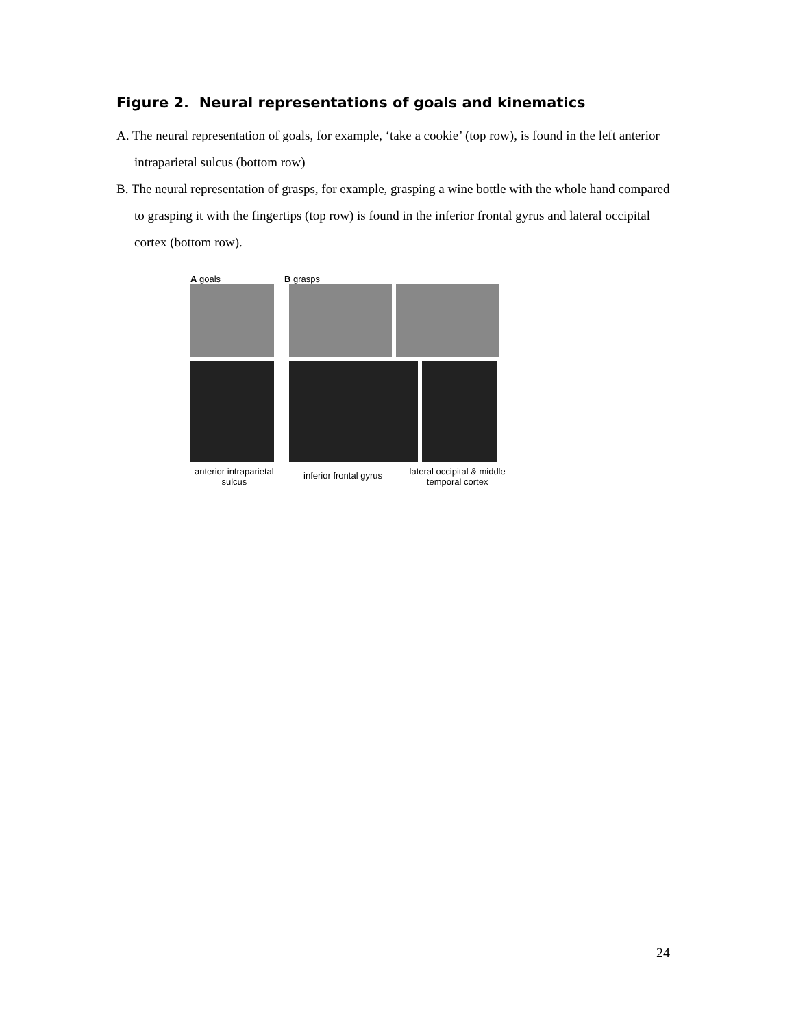Figure 2. Neural representations of goals and kinematics
A. The neural representation of goals, for example, ‘take a cookie’ (top row), is found in the left anterior intraparietal sulcus (bottom row)
B. The neural representation of grasps, for example, grasping a wine bottle with the whole hand compared to grasping it with the fingertips (top row) is found in the inferior frontal gyrus and lateral occipital cortex (bottom row).
A goals B grasps
anterior intraparietal sulcus
inferior frontal gyrus
lateral occipital & middle temporal cortex
24